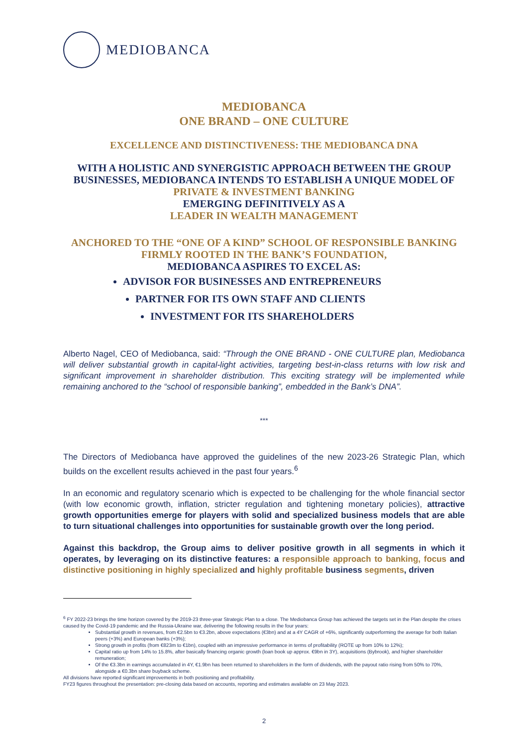MEDIOBANCA
MEDIOBANCA
ONE BRAND – ONE CULTURE
EXCELLENCE AND DISTINCTIVENESS: THE MEDIOBANCA DNA
WITH A HOLISTIC AND SYNERGISTIC APPROACH BETWEEN THE GROUP BUSINESSES, MEDIOBANCA INTENDS TO ESTABLISH A UNIQUE MODEL OF
PRIVATE & INVESTMENT BANKING
EMERGING DEFINITIVELY AS A
LEADER IN WEALTH MANAGEMENT
ANCHORED TO THE “ONE OF A KIND” SCHOOL OF RESPONSIBLE BANKING
FIRMLY ROOTED IN THE BANK’S FOUNDATION,
MEDIOBANCA ASPIRES TO EXCEL AS:
ADVISOR FOR BUSINESSES AND ENTREPRENEURS
PARTNER FOR ITS OWN STAFF AND CLIENTS
INVESTMENT FOR ITS SHAREHOLDERS
Alberto Nagel, CEO of Mediobanca, said: “Through the ONE BRAND - ONE CULTURE plan, Mediobanca will deliver substantial growth in capital-light activities, targeting best-in-class returns with low risk and significant improvement in shareholder distribution. This exciting strategy will be implemented while remaining anchored to the “school of responsible banking”, embedded in the Bank’s DNA”.
***
The Directors of Mediobanca have approved the guidelines of the new 2023-26 Strategic Plan, which builds on the excellent results achieved in the past four years.<sup>6</sup>
In an economic and regulatory scenario which is expected to be challenging for the whole financial sector (with low economic growth, inflation, stricter regulation and tightening monetary policies), attractive growth opportunities emerge for players with solid and specialized business models that are able to turn situational challenges into opportunities for sustainable growth over the long period.
Against this backdrop, the Group aims to deliver positive growth in all segments in which it operates, by leveraging on its distinctive features: a responsible approach to banking, focus and distinctive positioning in highly specialized and highly profitable business segments, driven
<sup>6</sup> FY 2022-23 brings the time horizon covered by the 2019-23 three-year Strategic Plan to a close. The Mediobanca Group has achieved the targets set in the Plan despite the crises caused by the Covid-19 pandemic and the Russia-Ukraine war, delivering the following results in the four years:
Substantial growth in revenues, from €2.5bn to €3.2bn, above expectations (€3bn) and at a 4Y CAGR of +6%, significantly outperforming the average for both Italian peers (+3%) and European banks (+3%);
Strong growth in profits (from €823m to €1bn), coupled with an impressive performance in terms of profitability (ROTE up from 10% to 12%);
Capital ratio up from 14% to 15.8%, after basically financing organic growth (loan book up approx. €9bn in 3Y), acquisitions (Bybrook), and higher shareholder remuneration;
Of the €3.3bn in earnings accumulated in 4Y, €1.9bn has been returned to shareholders in the form of dividends, with the payout ratio rising from 50% to 70%, alongside a €0.3bn share buyback scheme.
All divisions have reported significant improvements in both positioning and profitability.
FY23 figures throughout the presentation: pre-closing data based on accounts, reporting and estimates available on 23 May 2023.
2